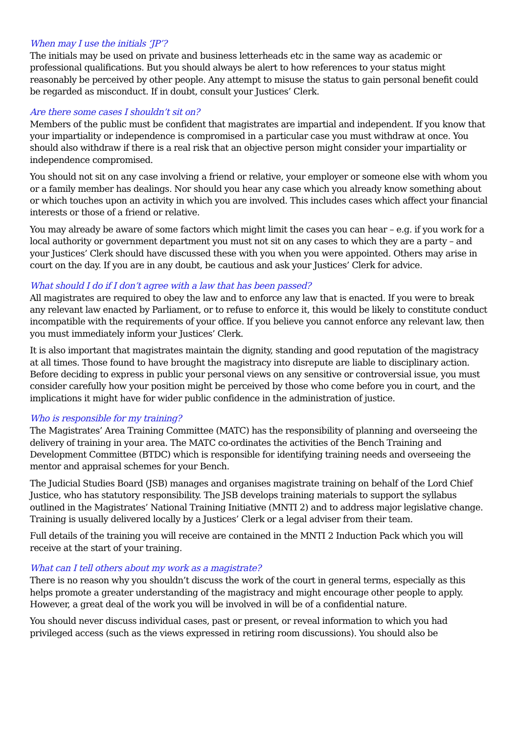When may I use the initials ‘JP’?
The initials may be used on private and business letterheads etc in the same way as academic or professional qualifications. But you should always be alert to how references to your status might reasonably be perceived by other people. Any attempt to misuse the status to gain personal benefit could be regarded as misconduct. If in doubt, consult your Justices’ Clerk.
Are there some cases I shouldn’t sit on?
Members of the public must be confident that magistrates are impartial and independent. If you know that your impartiality or independence is compromised in a particular case you must withdraw at once. You should also withdraw if there is a real risk that an objective person might consider your impartiality or independence compromised.
You should not sit on any case involving a friend or relative, your employer or someone else with whom you or a family member has dealings. Nor should you hear any case which you already know something about or which touches upon an activity in which you are involved. This includes cases which affect your financial interests or those of a friend or relative.
You may already be aware of some factors which might limit the cases you can hear – e.g. if you work for a local authority or government department you must not sit on any cases to which they are a party – and your Justices’ Clerk should have discussed these with you when you were appointed. Others may arise in court on the day. If you are in any doubt, be cautious and ask your Justices’ Clerk for advice.
What should I do if I don’t agree with a law that has been passed?
All magistrates are required to obey the law and to enforce any law that is enacted. If you were to break any relevant law enacted by Parliament, or to refuse to enforce it, this would be likely to constitute conduct incompatible with the requirements of your office. If you believe you cannot enforce any relevant law, then you must immediately inform your Justices’ Clerk.
It is also important that magistrates maintain the dignity, standing and good reputation of the magistracy at all times. Those found to have brought the magistracy into disrepute are liable to disciplinary action. Before deciding to express in public your personal views on any sensitive or controversial issue, you must consider carefully how your position might be perceived by those who come before you in court, and the implications it might have for wider public confidence in the administration of justice.
Who is responsible for my training?
The Magistrates’ Area Training Committee (MATC) has the responsibility of planning and overseeing the delivery of training in your area. The MATC co-ordinates the activities of the Bench Training and Development Committee (BTDC) which is responsible for identifying training needs and overseeing the mentor and appraisal schemes for your Bench.
The Judicial Studies Board (JSB) manages and organises magistrate training on behalf of the Lord Chief Justice, who has statutory responsibility. The JSB develops training materials to support the syllabus outlined in the Magistrates’ National Training Initiative (MNTI 2) and to address major legislative change. Training is usually delivered locally by a Justices’ Clerk or a legal adviser from their team.
Full details of the training you will receive are contained in the MNTI 2 Induction Pack which you will receive at the start of your training.
What can I tell others about my work as a magistrate?
There is no reason why you shouldn’t discuss the work of the court in general terms, especially as this helps promote a greater understanding of the magistracy and might encourage other people to apply. However, a great deal of the work you will be involved in will be of a confidential nature.
You should never discuss individual cases, past or present, or reveal information to which you had privileged access (such as the views expressed in retiring room discussions). You should also be